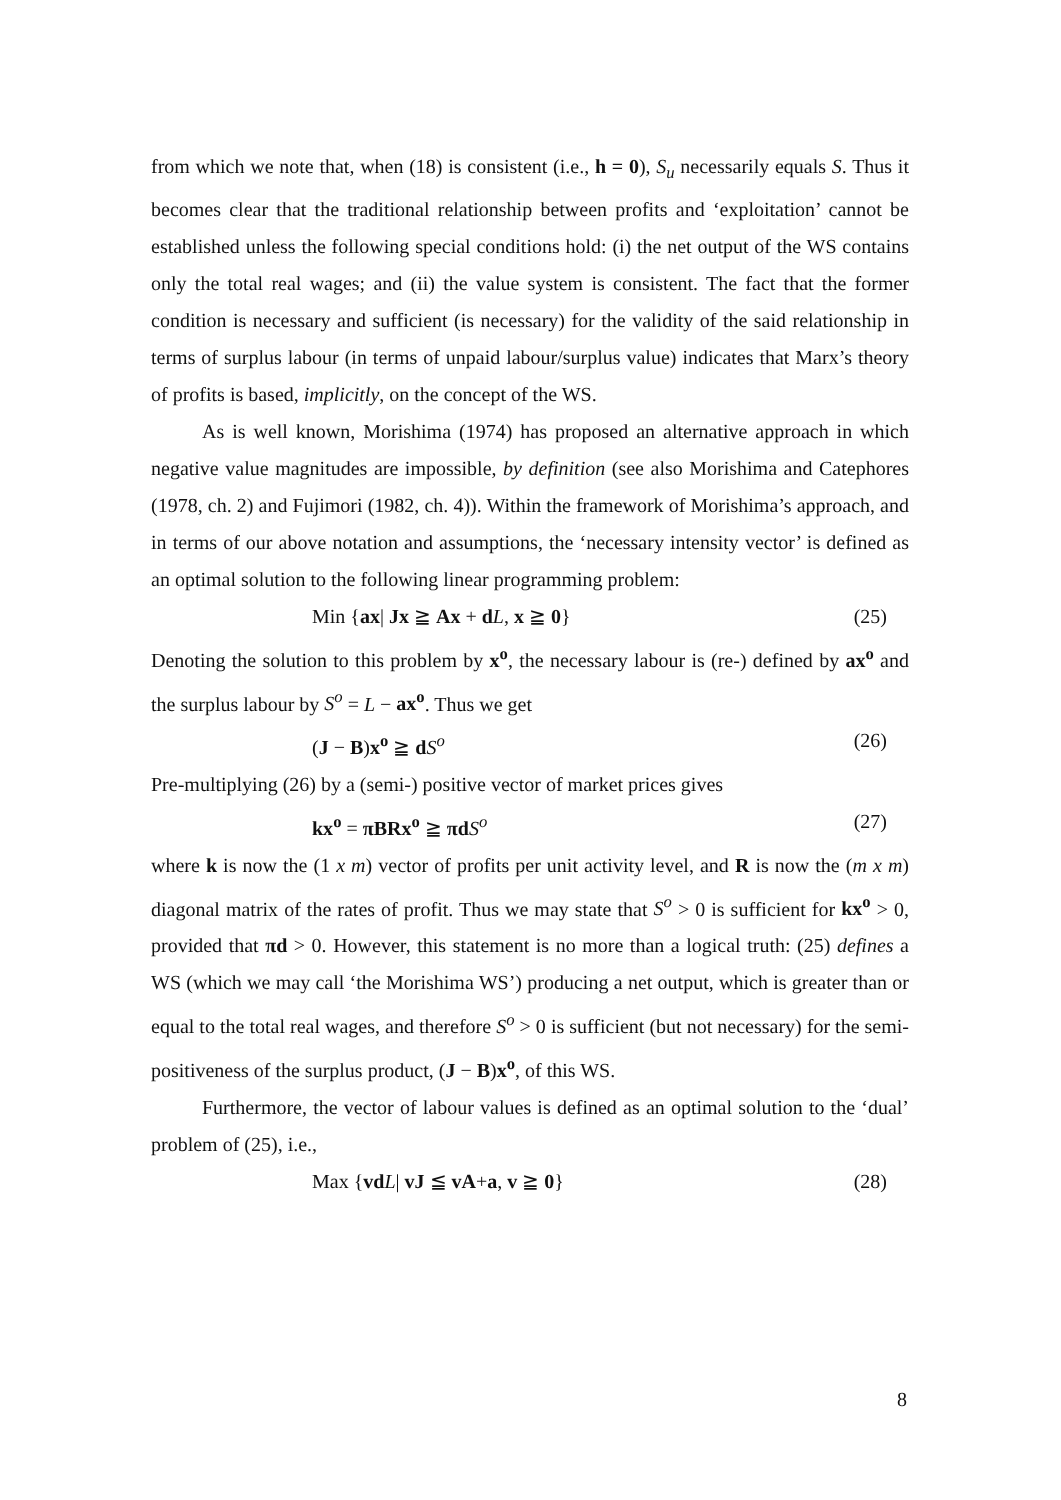from which we note that, when (18) is consistent (i.e., h = 0), S<sub>u</sub> necessarily equals S. Thus it becomes clear that the traditional relationship between profits and ‘exploitation’ cannot be established unless the following special conditions hold: (i) the net output of the WS contains only the total real wages; and (ii) the value system is consistent. The fact that the former condition is necessary and sufficient (is necessary) for the validity of the said relationship in terms of surplus labour (in terms of unpaid labour/surplus value) indicates that Marx’s theory of profits is based, implicitly, on the concept of the WS.
As is well known, Morishima (1974) has proposed an alternative approach in which negative value magnitudes are impossible, by definition (see also Morishima and Catephores (1978, ch. 2) and Fujimori (1982, ch. 4)). Within the framework of Morishima’s approach, and in terms of our above notation and assumptions, the ‘necessary intensity vector’ is defined as an optimal solution to the following linear programming problem:
Min {ax| Jx ≧ Ax + dL, x ≧ 0} (25)
Denoting the solution to this problem by x<sup>o</sup>, the necessary labour is (re-) defined by ax<sup>o</sup> and the surplus labour by S<sup>o</sup> = L − ax<sup>o</sup>. Thus we get
(J − B)x<sup>o</sup> ≧ dS<sup>o</sup> (26)
Pre-multiplying (26) by a (semi-) positive vector of market prices gives
kx<sup>o</sup> = πBRx<sup>o</sup> ≧ πd S<sup>o</sup> (27)
where k is now the (1 x m) vector of profits per unit activity level, and R is now the (m x m) diagonal matrix of the rates of profit. Thus we may state that S<sup>o</sup> > 0 is sufficient for kx<sup>o</sup> > 0, provided that πd > 0. However, this statement is no more than a logical truth: (25) defines a WS (which we may call ‘the Morishima WS’) producing a net output, which is greater than or equal to the total real wages, and therefore S<sup>o</sup> > 0 is sufficient (but not necessary) for the semi-positiveness of the surplus product, (J − B)x<sup>o</sup>, of this WS.
Furthermore, the vector of labour values is defined as an optimal solution to the ‘dual’ problem of (25), i.e.,
Max {vd L| vJ ≦ vA+a, v ≧ 0} (28)
8